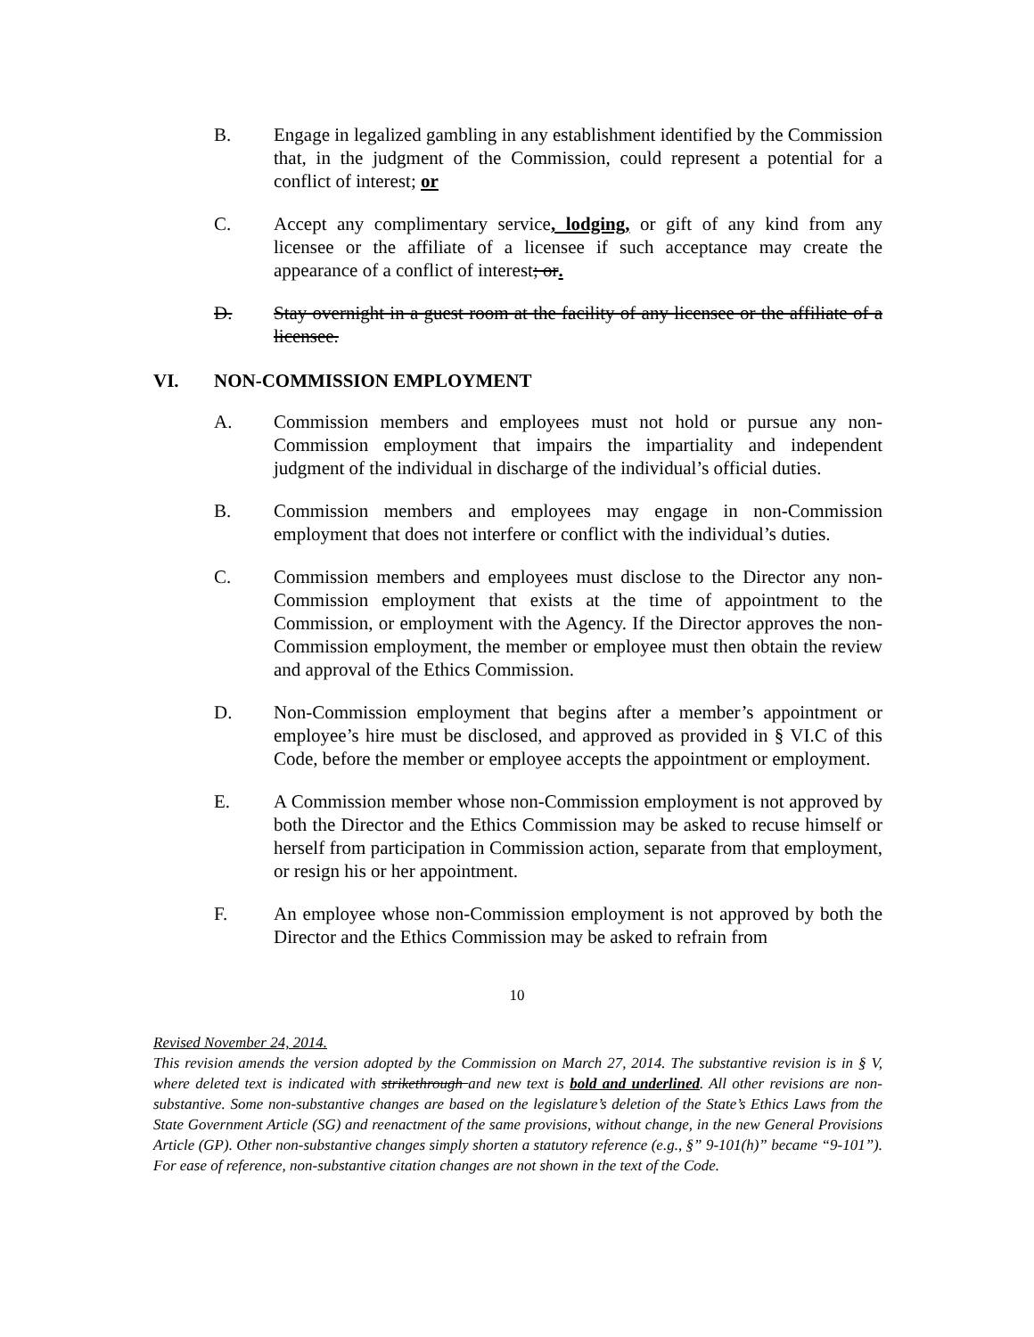B. Engage in legalized gambling in any establishment identified by the Commission that, in the judgment of the Commission, could represent a potential for a conflict of interest; or
C. Accept any complimentary service, lodging, or gift of any kind from any licensee or the affiliate of a licensee if such acceptance may create the appearance of a conflict of interest; or.
D. Stay overnight in a guest room at the facility of any licensee or the affiliate of a licensee.
VI. NON-COMMISSION EMPLOYMENT
A. Commission members and employees must not hold or pursue any non-Commission employment that impairs the impartiality and independent judgment of the individual in discharge of the individual’s official duties.
B. Commission members and employees may engage in non-Commission employment that does not interfere or conflict with the individual’s duties.
C. Commission members and employees must disclose to the Director any non-Commission employment that exists at the time of appointment to the Commission, or employment with the Agency. If the Director approves the non-Commission employment, the member or employee must then obtain the review and approval of the Ethics Commission.
D. Non-Commission employment that begins after a member’s appointment or employee’s hire must be disclosed, and approved as provided in § VI.C of this Code, before the member or employee accepts the appointment or employment.
E. A Commission member whose non-Commission employment is not approved by both the Director and the Ethics Commission may be asked to recuse himself or herself from participation in Commission action, separate from that employment, or resign his or her appointment.
F. An employee whose non-Commission employment is not approved by both the Director and the Ethics Commission may be asked to refrain from
10
Revised November 24, 2014.
This revision amends the version adopted by the Commission on March 27, 2014. The substantive revision is in § V, where deleted text is indicated with strikethrough and new text is bold and underlined. All other revisions are non-substantive. Some non-substantive changes are based on the legislature’s deletion of the State’s Ethics Laws from the State Government Article (SG) and reenactment of the same provisions, without change, in the new General Provisions Article (GP). Other non-substantive changes simply shorten a statutory reference (e.g., §” 9-101(h)” became “9-101”). For ease of reference, non-substantive citation changes are not shown in the text of the Code.